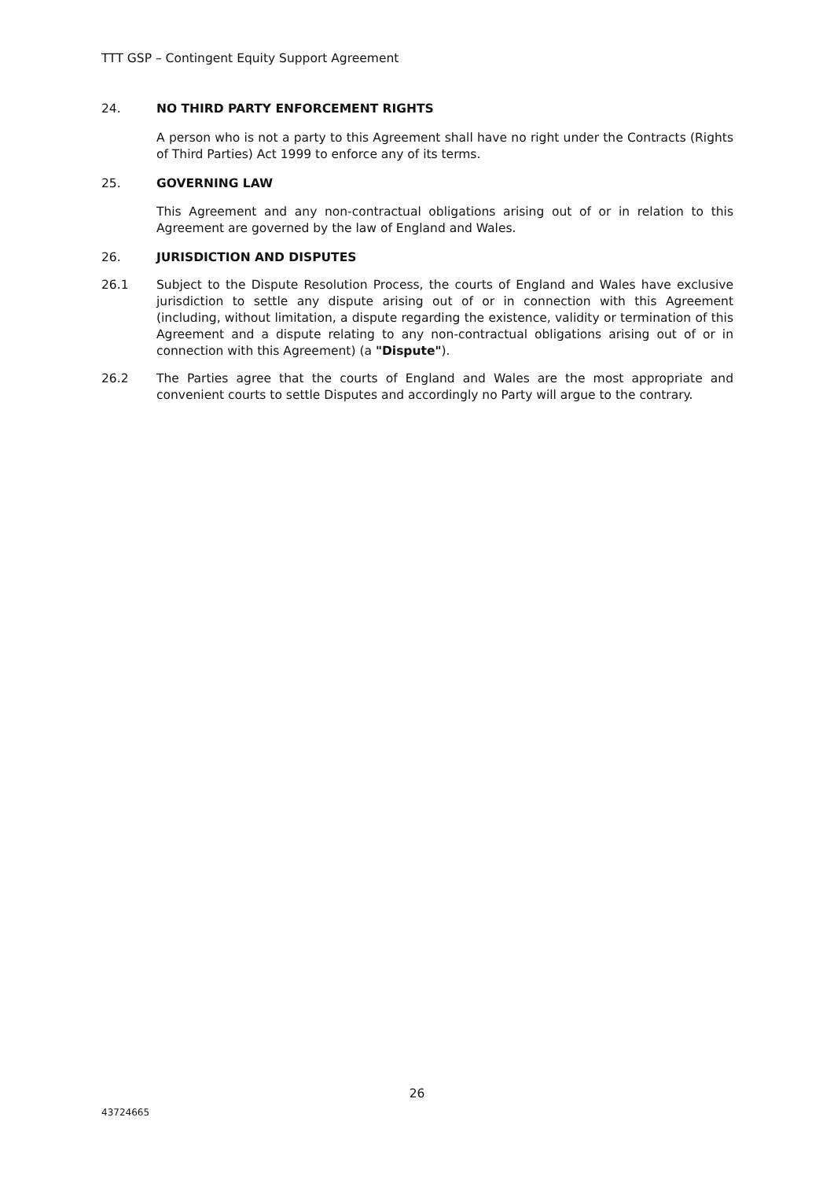TTT GSP – Contingent Equity Support Agreement
24. NO THIRD PARTY ENFORCEMENT RIGHTS
A person who is not a party to this Agreement shall have no right under the Contracts (Rights of Third Parties) Act 1999 to enforce any of its terms.
25. GOVERNING LAW
This Agreement and any non-contractual obligations arising out of or in relation to this Agreement are governed by the law of England and Wales.
26. JURISDICTION AND DISPUTES
26.1 Subject to the Dispute Resolution Process, the courts of England and Wales have exclusive jurisdiction to settle any dispute arising out of or in connection with this Agreement (including, without limitation, a dispute regarding the existence, validity or termination of this Agreement and a dispute relating to any non-contractual obligations arising out of or in connection with this Agreement) (a "Dispute").
26.2 The Parties agree that the courts of England and Wales are the most appropriate and convenient courts to settle Disputes and accordingly no Party will argue to the contrary.
26
43724665